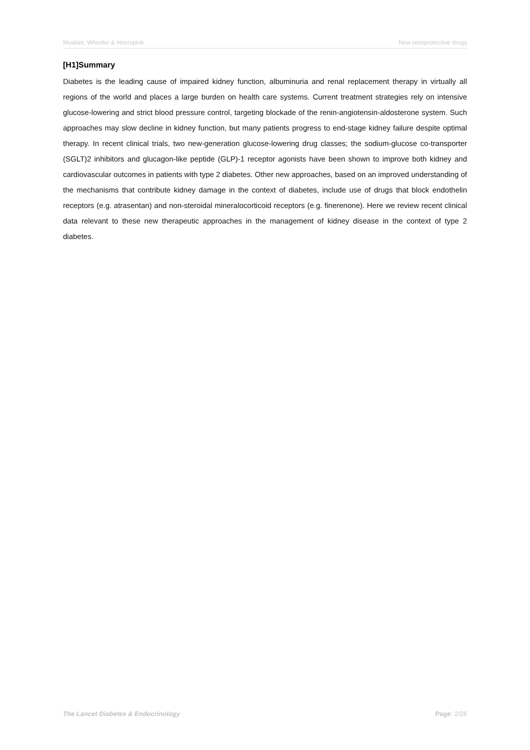Muskiet, Wheeler & Heerspink New renoprotective drugs
[H1]Summary
Diabetes is the leading cause of impaired kidney function, albuminuria and renal replacement therapy in virtually all regions of the world and places a large burden on health care systems. Current treatment strategies rely on intensive glucose-lowering and strict blood pressure control, targeting blockade of the renin-angiotensin-aldosterone system. Such approaches may slow decline in kidney function, but many patients progress to end-stage kidney failure despite optimal therapy. In recent clinical trials, two new-generation glucose-lowering drug classes; the sodium-glucose co-transporter (SGLT)2 inhibitors and glucagon-like peptide (GLP)-1 receptor agonists have been shown to improve both kidney and cardiovascular outcomes in patients with type 2 diabetes. Other new approaches, based on an improved understanding of the mechanisms that contribute kidney damage in the context of diabetes, include use of drugs that block endothelin receptors (e.g. atrasentan) and non-steroidal mineralocorticoid receptors (e.g. finerenone). Here we review recent clinical data relevant to these new therapeutic approaches in the management of kidney disease in the context of type 2 diabetes.
The Lancet Diabetes & Endocrinology Page: 2/26